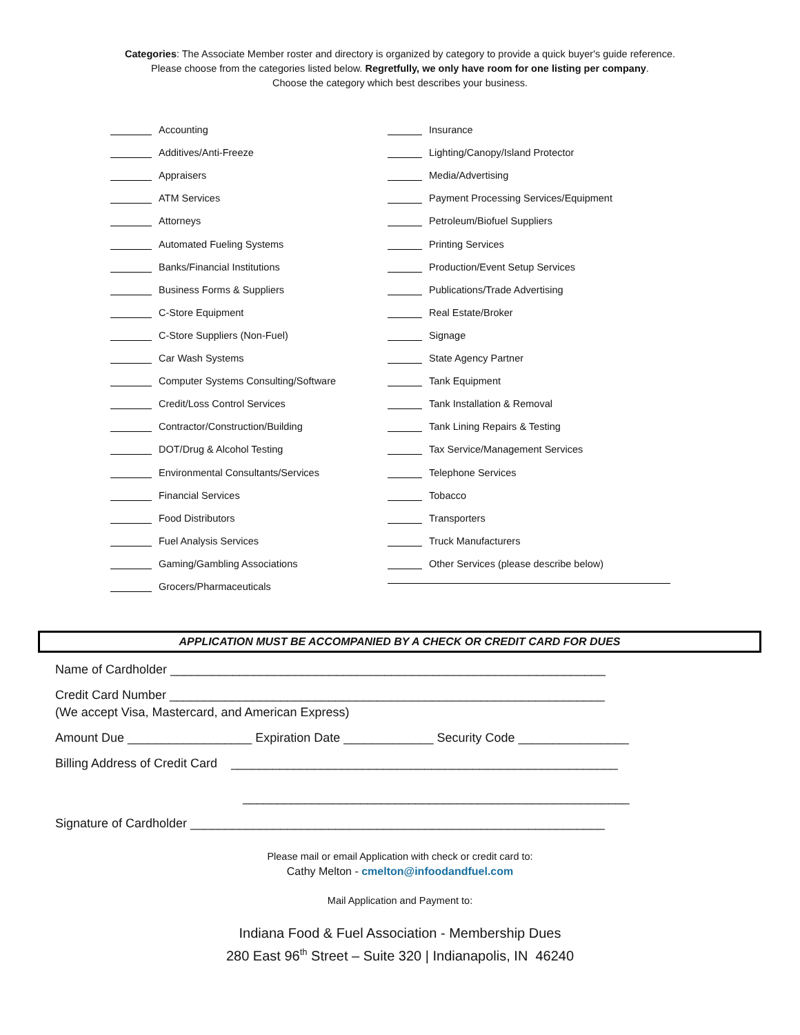Categories: The Associate Member roster and directory is organized by category to provide a quick buyer's guide reference.
Please choose from the categories listed below. Regretfully, we only have room for one listing per company.
Choose the category which best describes your business.
Accounting
Additives/Anti-Freeze
Appraisers
ATM Services
Attorneys
Automated Fueling Systems
Banks/Financial Institutions
Business Forms & Suppliers
C-Store Equipment
C-Store Suppliers (Non-Fuel)
Car Wash Systems
Computer Systems Consulting/Software
Credit/Loss Control Services
Contractor/Construction/Building
DOT/Drug & Alcohol Testing
Environmental Consultants/Services
Financial Services
Food Distributors
Fuel Analysis Services
Gaming/Gambling Associations
Grocers/Pharmaceuticals
Insurance
Lighting/Canopy/Island Protector
Media/Advertising
Payment Processing Services/Equipment
Petroleum/Biofuel Suppliers
Printing Services
Production/Event Setup Services
Publications/Trade Advertising
Real Estate/Broker
Signage
State Agency Partner
Tank Equipment
Tank Installation & Removal
Tank Lining Repairs & Testing
Tax Service/Management Services
Telephone Services
Tobacco
Transporters
Truck Manufacturers
Other Services (please describe below)
APPLICATION MUST BE ACCOMPANIED BY A CHECK OR CREDIT CARD FOR DUES
Name of Cardholder _______________________________________________________________
Credit Card Number _______________________________________________________________
(We accept Visa, Mastercard, and American Express)
Amount Due __________________ Expiration Date _____________ Security Code ________________
Billing Address of Credit Card ________________________________________________________
________________________________________________________
Signature of Cardholder ____________________________________________________________
Please mail or email Application with check or credit card to:
Cathy Melton - cmelton@infoodandfuel.com
Mail Application and Payment to:
Indiana Food & Fuel Association - Membership Dues
280 East 96<sup>th</sup> Street – Suite 320 | Indianapolis, IN 46240